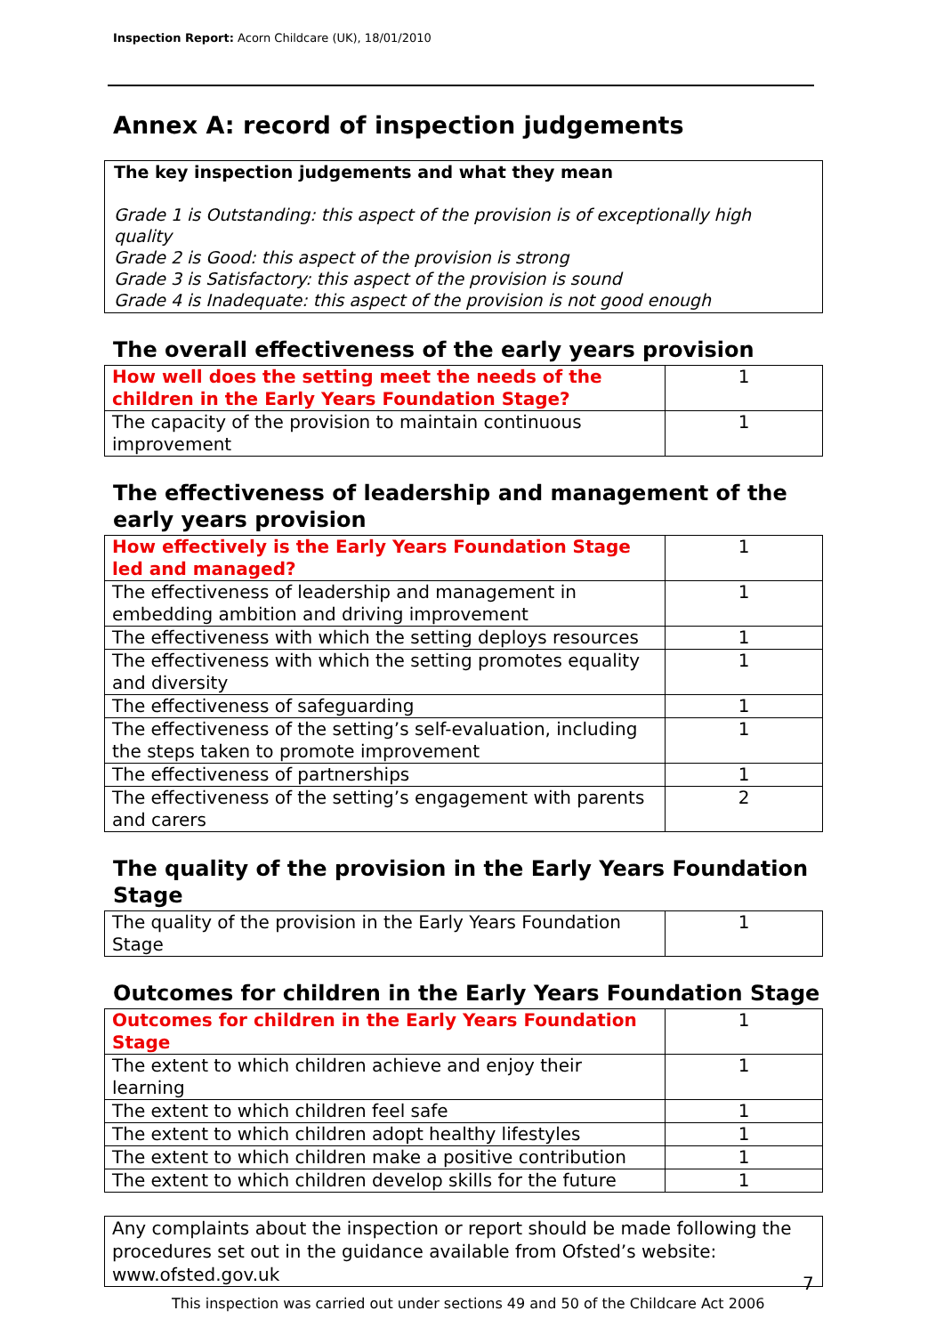Inspection Report: Acorn Childcare (UK), 18/01/2010
Annex A: record of inspection judgements
The key inspection judgements and what they mean
Grade 1 is Outstanding: this aspect of the provision is of exceptionally high quality
Grade 2 is Good: this aspect of the provision is strong
Grade 3 is Satisfactory: this aspect of the provision is sound
Grade 4 is Inadequate: this aspect of the provision is not good enough
The overall effectiveness of the early years provision
| How well does the setting meet the needs of the children in the Early Years Foundation Stage? | 1 |
| The capacity of the provision to maintain continuous improvement | 1 |
The effectiveness of leadership and management of the early years provision
| How effectively is the Early Years Foundation Stage led and managed? | 1 |
| The effectiveness of leadership and management in embedding ambition and driving improvement | 1 |
| The effectiveness with which the setting deploys resources | 1 |
| The effectiveness with which the setting promotes equality and diversity | 1 |
| The effectiveness of safeguarding | 1 |
| The effectiveness of the setting’s self-evaluation, including the steps taken to promote improvement | 1 |
| The effectiveness of partnerships | 1 |
| The effectiveness of the setting’s engagement with parents and carers | 2 |
The quality of the provision in the Early Years Foundation Stage
| The quality of the provision in the Early Years Foundation Stage | 1 |
Outcomes for children in the Early Years Foundation Stage
| Outcomes for children in the Early Years Foundation Stage | 1 |
| The extent to which children achieve and enjoy their learning | 1 |
| The extent to which children feel safe | 1 |
| The extent to which children adopt healthy lifestyles | 1 |
| The extent to which children make a positive contribution | 1 |
| The extent to which children develop skills for the future | 1 |
Any complaints about the inspection or report should be made following the procedures set out in the guidance available from Ofsted’s website: www.ofsted.gov.uk
7
This inspection was carried out under sections 49 and 50 of the Childcare Act 2006